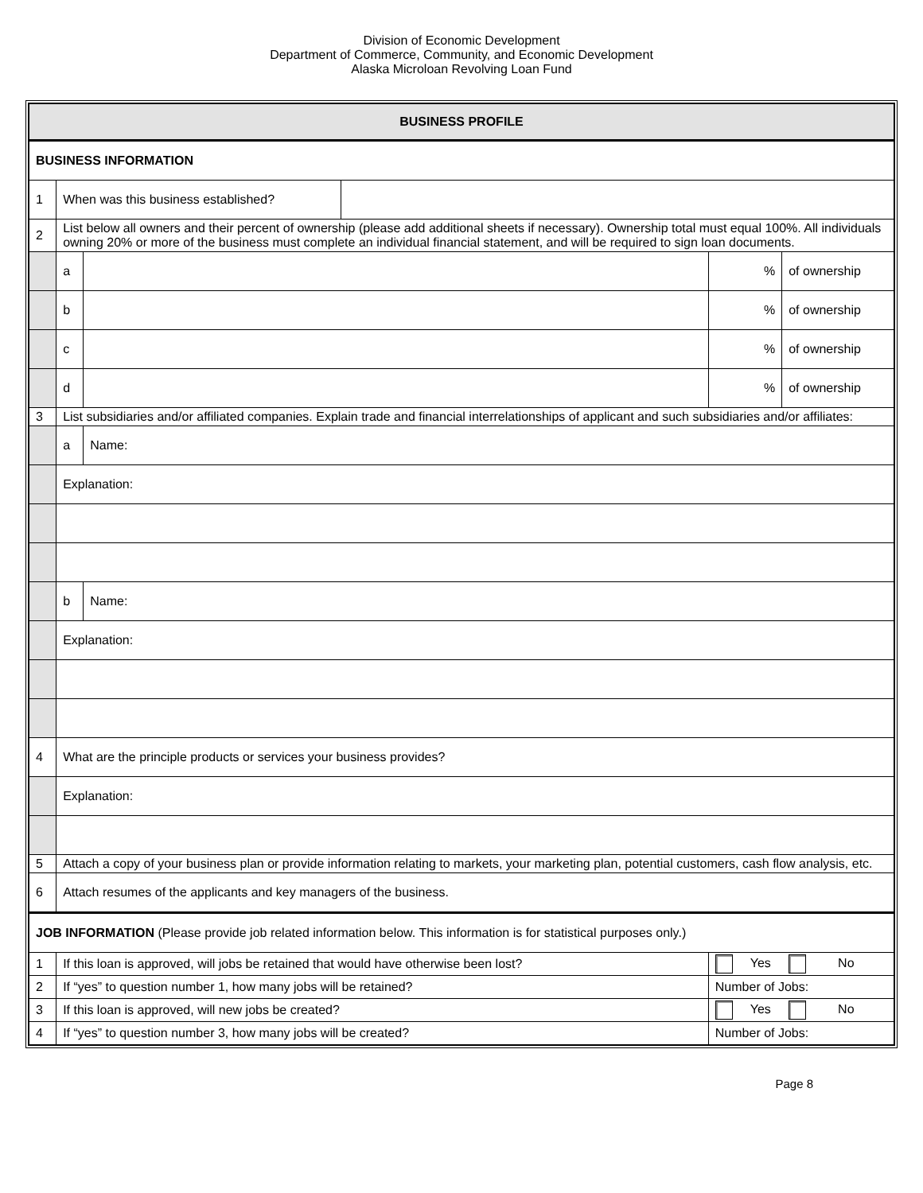Division of Economic Development
Department of Commerce, Community, and Economic Development
Alaska Microloan Revolving Loan Fund
| BUSINESS PROFILE | | | | | |
| BUSINESS INFORMATION | | | | | |
| 1 | When was this business established? | | | | |
| 2 | List below all owners and their percent of ownership (please add additional sheets if necessary). Ownership total must equal 100%. All individuals owning 20% or more of the business must complete an individual financial statement, and will be required to sign loan documents. | | | | |
| | a | | | % | of ownership |
| | b | | | % | of ownership |
| | c | | | % | of ownership |
| | d | | | % | of ownership |
| 3 | List subsidiaries and/or affiliated companies. Explain trade and financial interrelationships of applicant and such subsidiaries and/or affiliates: | | | | |
| | a | Name: | | | |
| | Explanation: | | | | |
| | b | Name: | | | |
| | Explanation: | | | | |
| 4 | What are the principle products or services your business provides? | | | | |
| | Explanation: | | | | |
| 5 | Attach a copy of your business plan or provide information relating to markets, your marketing plan, potential customers, cash flow analysis, etc. | | | | |
| 6 | Attach resumes of the applicants and key managers of the business. | | | | |
| JOB INFORMATION (Please provide job related information below. This information is for statistical purposes only.) | | | | | |
| 1 | If this loan is approved, will jobs be retained that would have otherwise been lost? | | | Yes No | |
| 2 | If “yes” to question number 1, how many jobs will be retained? | | | Number of Jobs: | |
| 3 | If this loan is approved, will new jobs be created? | | | Yes No | |
| 4 | If “yes” to question number 3, how many jobs will be created? | | | Number of Jobs: | |
Page 8